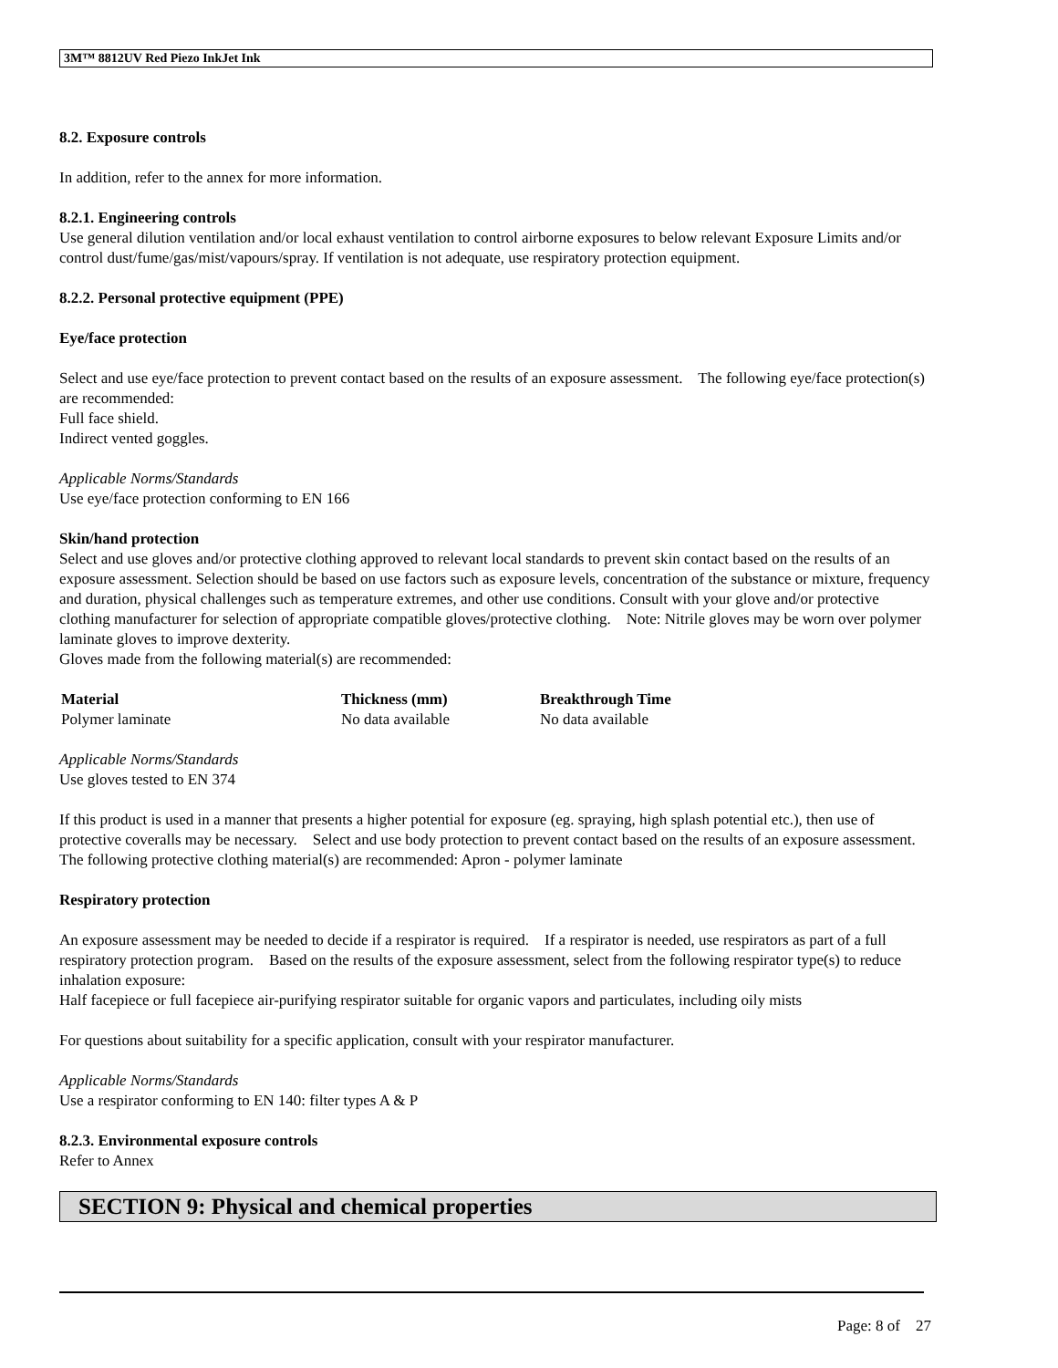3M™ 8812UV Red Piezo InkJet Ink
8.2. Exposure controls
In addition, refer to the annex for more information.
8.2.1. Engineering controls
Use general dilution ventilation and/or local exhaust ventilation to control airborne exposures to below relevant Exposure Limits and/or control dust/fume/gas/mist/vapours/spray. If ventilation is not adequate, use respiratory protection equipment.
8.2.2. Personal protective equipment (PPE)
Eye/face protection
Select and use eye/face protection to prevent contact based on the results of an exposure assessment. The following eye/face protection(s) are recommended:
Full face shield.
Indirect vented goggles.
Applicable Norms/Standards
Use eye/face protection conforming to EN 166
Skin/hand protection
Select and use gloves and/or protective clothing approved to relevant local standards to prevent skin contact based on the results of an exposure assessment. Selection should be based on use factors such as exposure levels, concentration of the substance or mixture, frequency and duration, physical challenges such as temperature extremes, and other use conditions. Consult with your glove and/or protective clothing manufacturer for selection of appropriate compatible gloves/protective clothing. Note: Nitrile gloves may be worn over polymer laminate gloves to improve dexterity.
Gloves made from the following material(s) are recommended:
| Material | Thickness (mm) | Breakthrough Time |
| --- | --- | --- |
| Polymer laminate | No data available | No data available |
Applicable Norms/Standards
Use gloves tested to EN 374
If this product is used in a manner that presents a higher potential for exposure (eg. spraying, high splash potential etc.), then use of protective coveralls may be necessary. Select and use body protection to prevent contact based on the results of an exposure assessment. The following protective clothing material(s) are recommended: Apron - polymer laminate
Respiratory protection
An exposure assessment may be needed to decide if a respirator is required. If a respirator is needed, use respirators as part of a full respiratory protection program. Based on the results of the exposure assessment, select from the following respirator type(s) to reduce inhalation exposure:
Half facepiece or full facepiece air-purifying respirator suitable for organic vapors and particulates, including oily mists
For questions about suitability for a specific application, consult with your respirator manufacturer.
Applicable Norms/Standards
Use a respirator conforming to EN 140: filter types A & P
8.2.3. Environmental exposure controls
Refer to Annex
SECTION 9: Physical and chemical properties
Page: 8 of 27